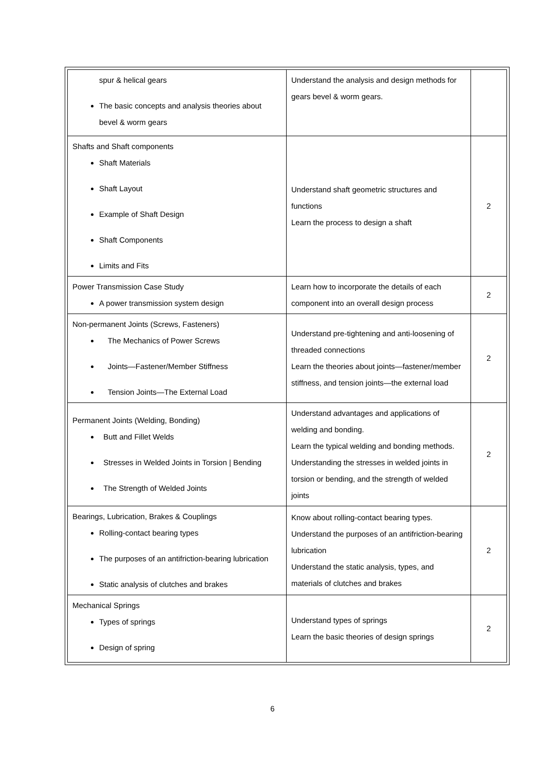| spur & helical gears The basic concepts and analysis theories about bevel & worm gears | Understand the analysis and design methods for gears bevel & worm gears. | |
| Shafts and Shaft components Shaft Materials Shaft Layout Example of Shaft Design Shaft Components Limits and Fits | Understand shaft geometric structures and functions Learn the process to design a shaft | 2 |
| Power Transmission Case Study A power transmission system design | Learn how to incorporate the details of each component into an overall design process | 2 |
| Non-permanent Joints (Screws, Fasteners) The Mechanics of Power Screws Joints—Fastener/Member Stiffness Tension Joints—The External Load | Understand pre-tightening and anti-loosening of threaded connections Learn the theories about joints—fastener/member stiffness, and tension joints—the external load | 2 |
| Permanent Joints (Welding, Bonding) Butt and Fillet Welds Stresses in Welded Joints in Torsion / Bending The Strength of Welded Joints | Understand advantages and applications of welding and bonding. Learn the typical welding and bonding methods. Understanding the stresses in welded joints in torsion or bending, and the strength of welded joints | 2 |
| Bearings, Lubrication, Brakes & Couplings Rolling-contact bearing types The purposes of an antifriction-bearing lubrication Static analysis of clutches and brakes | Know about rolling-contact bearing types. Understand the purposes of an antifriction-bearing lubrication Understand the static analysis, types, and materials of clutches and brakes | 2 |
| Mechanical Springs Types of springs Design of spring | Understand types of springs Learn the basic theories of design springs | 2 |
6